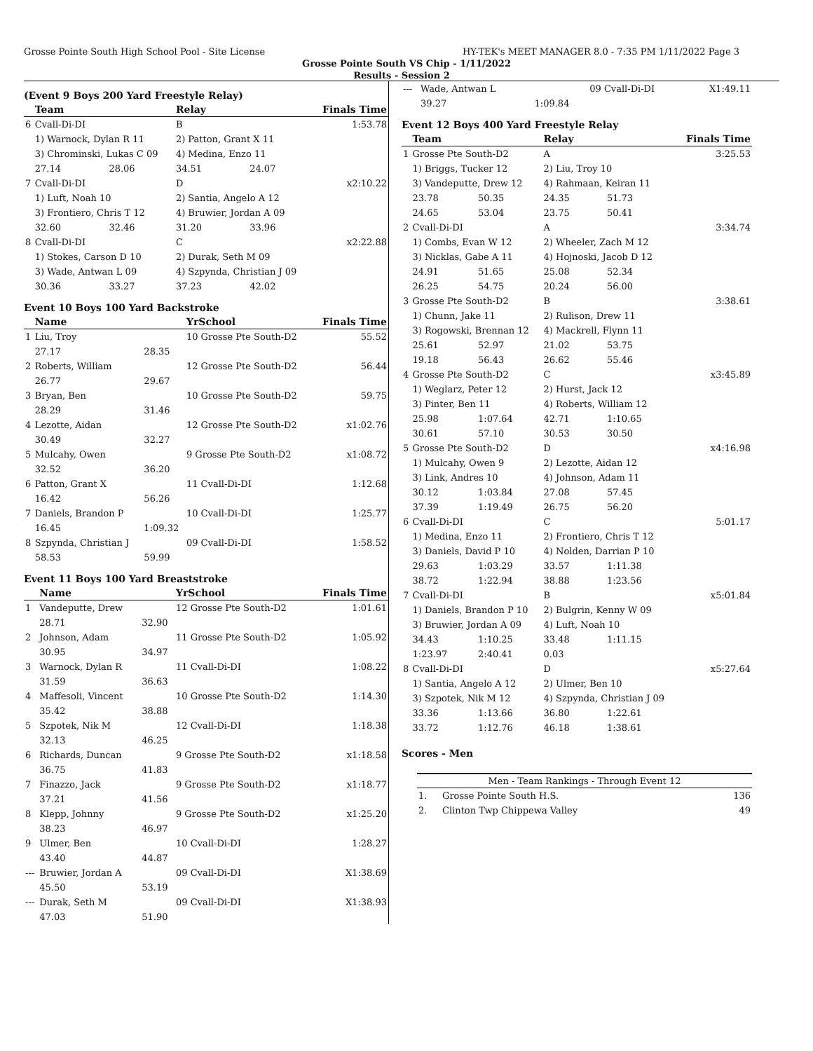Grosse Pointe South High School Pool - Site License HY-TEK's MEET MANAGER 8.0 - 7:35 PM 1/11/2022 Page 3
Grosse Pointe South VS Chip - 1/11/2022
Results - Session 2
(Event 9 Boys 200 Yard Freestyle Relay)
| | Team | | Relay | | Finals Time |
| --- | --- | --- | --- | --- | --- |
| 6 | Cvall-Di-DI | | B | | 1:53.78 |
| | 1) Warnock, Dylan R 11 | | 2) Patton, Grant X 11 | | |
| | 3) Chrominski, Lukas C 09 | | 4) Medina, Enzo 11 | | |
| | 27.14 | 28.06 | 34.51 | 24.07 | |
| 7 | Cvall-Di-DI | | D | | x2:10.22 |
| | 1) Luft, Noah 10 | | 2) Santia, Angelo A 12 | | |
| | 3) Frontiero, Chris T 12 | | 4) Bruwier, Jordan A 09 | | |
| | 32.60 | 32.46 | 31.20 | 33.96 | |
| 8 | Cvall-Di-DI | | C | | x2:22.88 |
| | 1) Stokes, Carson D 10 | | 2) Durak, Seth M 09 | | |
| | 3) Wade, Antwan L 09 | | 4) Szpynda, Christian J 09 | | |
| | 30.36 | 33.27 | 37.23 | 42.02 | |
Event 10 Boys 100 Yard Backstroke
| | Name | | YrSchool | Finals Time |
| --- | --- | --- | --- | --- |
| 1 | Liu, Troy | | 10 Grosse Pte South-D2 | 55.52 |
| | 27.17 | 28.35 | | |
| 2 | Roberts, William | | 12 Grosse Pte South-D2 | 56.44 |
| | 26.77 | 29.67 | | |
| 3 | Bryan, Ben | | 10 Grosse Pte South-D2 | 59.75 |
| | 28.29 | 31.46 | | |
| 4 | Lezotte, Aidan | | 12 Grosse Pte South-D2 | x1:02.76 |
| | 30.49 | 32.27 | | |
| 5 | Mulcahy, Owen | | 9 Grosse Pte South-D2 | x1:08.72 |
| | 32.52 | 36.20 | | |
| 6 | Patton, Grant X | | 11 Cvall-Di-DI | 1:12.68 |
| | 16.42 | 56.26 | | |
| 7 | Daniels, Brandon P | | 10 Cvall-Di-DI | 1:25.77 |
| | 16.45 | 1:09.32 | | |
| 8 | Szpynda, Christian J | | 09 Cvall-Di-DI | 1:58.52 |
| | 58.53 | 59.99 | | |
Event 11 Boys 100 Yard Breaststroke
| | Name | | YrSchool | Finals Time |
| --- | --- | --- | --- | --- |
| 1 | Vandeputte, Drew | | 12 Grosse Pte South-D2 | 1:01.61 |
| | 28.71 | 32.90 | | |
| 2 | Johnson, Adam | | 11 Grosse Pte South-D2 | 1:05.92 |
| | 30.95 | 34.97 | | |
| 3 | Warnock, Dylan R | | 11 Cvall-Di-DI | 1:08.22 |
| | 31.59 | 36.63 | | |
| 4 | Maffesoli, Vincent | | 10 Grosse Pte South-D2 | 1:14.30 |
| | 35.42 | 38.88 | | |
| 5 | Szpotek, Nik M | | 12 Cvall-Di-DI | 1:18.38 |
| | 32.13 | 46.25 | | |
| 6 | Richards, Duncan | | 9 Grosse Pte South-D2 | x1:18.58 |
| | 36.75 | 41.83 | | |
| 7 | Finazzo, Jack | | 9 Grosse Pte South-D2 | x1:18.77 |
| | 37.21 | 41.56 | | |
| 8 | Klepp, Johnny | | 9 Grosse Pte South-D2 | x1:25.20 |
| | 38.23 | 46.97 | | |
| 9 | Ulmer, Ben | | 10 Cvall-Di-DI | 1:28.27 |
| | 43.40 | 44.87 | | |
| --- | Bruwier, Jordan A | | 09 Cvall-Di-DI | X1:38.69 |
| | 45.50 | 53.19 | | |
| --- | Durak, Seth M | | 09 Cvall-Di-DI | X1:38.93 |
| | 47.03 | 51.90 | | |
| --- | Wade, Antwan L | | 09 Cvall-Di-DI | X1:49.11 |
| | 39.27 | 1:09.84 | | |
Event 12 Boys 400 Yard Freestyle Relay
| | Team | | Relay | | Finals Time |
| --- | --- | --- | --- | --- | --- |
| 1 | Grosse Pte South-D2 | | A | | 3:25.53 |
| | 1) Briggs, Tucker 12 | | 2) Liu, Troy 10 | | |
| | 3) Vandeputte, Drew 12 | | 4) Rahmaan, Keiran 11 | | |
| | 23.78 | 50.35 | 24.35 | 51.73 | |
| | 24.65 | 53.04 | 23.75 | 50.41 | |
| 2 | Cvall-Di-DI | | A | | 3:34.74 |
| | 1) Combs, Evan W 12 | | 2) Wheeler, Zach M 12 | | |
| | 3) Nicklas, Gabe A 11 | | 4) Hojnoski, Jacob D 12 | | |
| | 24.91 | 51.65 | 25.08 | 52.34 | |
| | 26.25 | 54.75 | 20.24 | 56.00 | |
| 3 | Grosse Pte South-D2 | | B | | 3:38.61 |
| | 1) Chunn, Jake 11 | | 2) Rulison, Drew 11 | | |
| | 3) Rogowski, Brennan 12 | | 4) Mackrell, Flynn 11 | | |
| | 25.61 | 52.97 | 21.02 | 53.75 | |
| | 19.18 | 56.43 | 26.62 | 55.46 | |
| 4 | Grosse Pte South-D2 | | C | | x3:45.89 |
| | 1) Weglarz, Peter 12 | | 2) Hurst, Jack 12 | | |
| | 3) Pinter, Ben 11 | | 4) Roberts, William 12 | | |
| | 25.98 | 1:07.64 | 42.71 | 1:10.65 | |
| | 30.61 | 57.10 | 30.53 | 30.50 | |
| 5 | Grosse Pte South-D2 | | D | | x4:16.98 |
| | 1) Mulcahy, Owen 9 | | 2) Lezotte, Aidan 12 | | |
| | 3) Link, Andres 10 | | 4) Johnson, Adam 11 | | |
| | 30.12 | 1:03.84 | 27.08 | 57.45 | |
| | 37.39 | 1:19.49 | 26.75 | 56.20 | |
| 6 | Cvall-Di-DI | | C | | 5:01.17 |
| | 1) Medina, Enzo 11 | | 2) Frontiero, Chris T 12 | | |
| | 3) Daniels, David P 10 | | 4) Nolden, Darrian P 10 | | |
| | 29.63 | 1:03.29 | 33.57 | 1:11.38 | |
| | 38.72 | 1:22.94 | 38.88 | 1:23.56 | |
| 7 | Cvall-Di-DI | | B | | x5:01.84 |
| | 1) Daniels, Brandon P 10 | | 2) Bulgrin, Kenny W 09 | | |
| | 3) Bruwier, Jordan A 09 | | 4) Luft, Noah 10 | | |
| | 34.43 | 1:10.25 | 33.48 | 1:11.15 | |
| | 1:23.97 | 2:40.41 | 0.03 | | |
| 8 | Cvall-Di-DI | | D | | x5:27.64 |
| | 1) Santia, Angelo A 12 | | 2) Ulmer, Ben 10 | | |
| | 3) Szpotek, Nik M 12 | | 4) Szpynda, Christian J 09 | | |
| | 33.36 | 1:13.66 | 36.80 | 1:22.61 | |
| | 33.72 | 1:12.76 | 46.18 | 1:38.61 | |
Scores - Men
| Men - Team Rankings - Through Event 12 | | |
| --- | --- | --- |
| 1. | Grosse Pointe South H.S. | 136 |
| 2. | Clinton Twp Chippewa Valley | 49 |